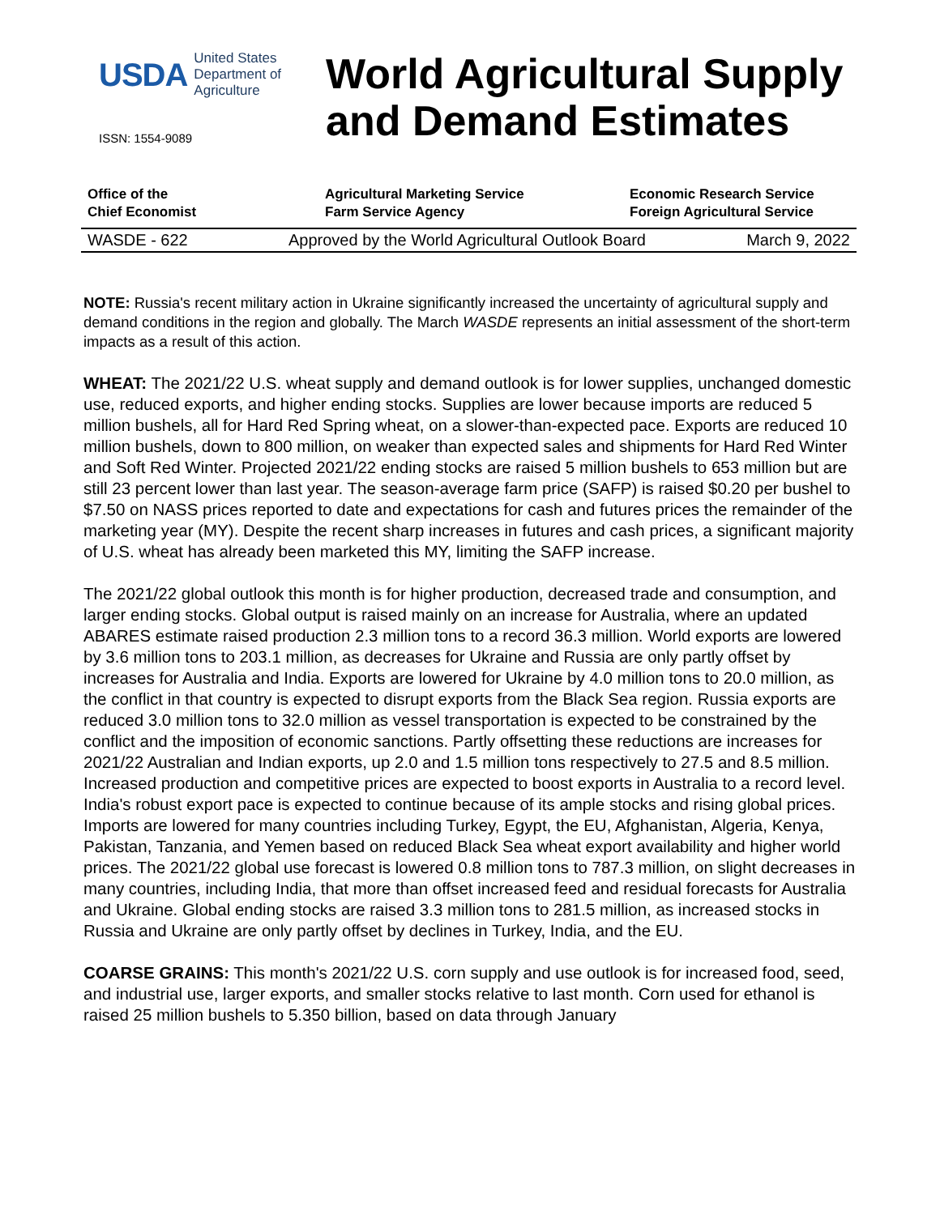USDA United States
Department of
Agriculture
ISSN: 1554-9089
World Agricultural Supply
and Demand Estimates
Office of the
Chief Economist
Agricultural Marketing Service
Farm Service Agency
Economic Research Service
Foreign Agricultural Service
WASDE - 622 Approved by the World Agricultural Outlook Board March 9, 2022
NOTE: Russia's recent military action in Ukraine significantly increased the uncertainty of agricultural supply and demand conditions in the region and globally. The March WASDE represents an initial assessment of the short-term impacts as a result of this action.
WHEAT: The 2021/22 U.S. wheat supply and demand outlook is for lower supplies, unchanged domestic use, reduced exports, and higher ending stocks. Supplies are lower because imports are reduced 5 million bushels, all for Hard Red Spring wheat, on a slower-than-expected pace. Exports are reduced 10 million bushels, down to 800 million, on weaker than expected sales and shipments for Hard Red Winter and Soft Red Winter. Projected 2021/22 ending stocks are raised 5 million bushels to 653 million but are still 23 percent lower than last year. The season-average farm price (SAFP) is raised $0.20 per bushel to $7.50 on NASS prices reported to date and expectations for cash and futures prices the remainder of the marketing year (MY). Despite the recent sharp increases in futures and cash prices, a significant majority of U.S. wheat has already been marketed this MY, limiting the SAFP increase.
The 2021/22 global outlook this month is for higher production, decreased trade and consumption, and larger ending stocks. Global output is raised mainly on an increase for Australia, where an updated ABARES estimate raised production 2.3 million tons to a record 36.3 million. World exports are lowered by 3.6 million tons to 203.1 million, as decreases for Ukraine and Russia are only partly offset by increases for Australia and India. Exports are lowered for Ukraine by 4.0 million tons to 20.0 million, as the conflict in that country is expected to disrupt exports from the Black Sea region. Russia exports are reduced 3.0 million tons to 32.0 million as vessel transportation is expected to be constrained by the conflict and the imposition of economic sanctions. Partly offsetting these reductions are increases for 2021/22 Australian and Indian exports, up 2.0 and 1.5 million tons respectively to 27.5 and 8.5 million. Increased production and competitive prices are expected to boost exports in Australia to a record level. India's robust export pace is expected to continue because of its ample stocks and rising global prices. Imports are lowered for many countries including Turkey, Egypt, the EU, Afghanistan, Algeria, Kenya, Pakistan, Tanzania, and Yemen based on reduced Black Sea wheat export availability and higher world prices. The 2021/22 global use forecast is lowered 0.8 million tons to 787.3 million, on slight decreases in many countries, including India, that more than offset increased feed and residual forecasts for Australia and Ukraine. Global ending stocks are raised 3.3 million tons to 281.5 million, as increased stocks in Russia and Ukraine are only partly offset by declines in Turkey, India, and the EU.
COARSE GRAINS: This month's 2021/22 U.S. corn supply and use outlook is for increased food, seed, and industrial use, larger exports, and smaller stocks relative to last month. Corn used for ethanol is raised 25 million bushels to 5.350 billion, based on data through January